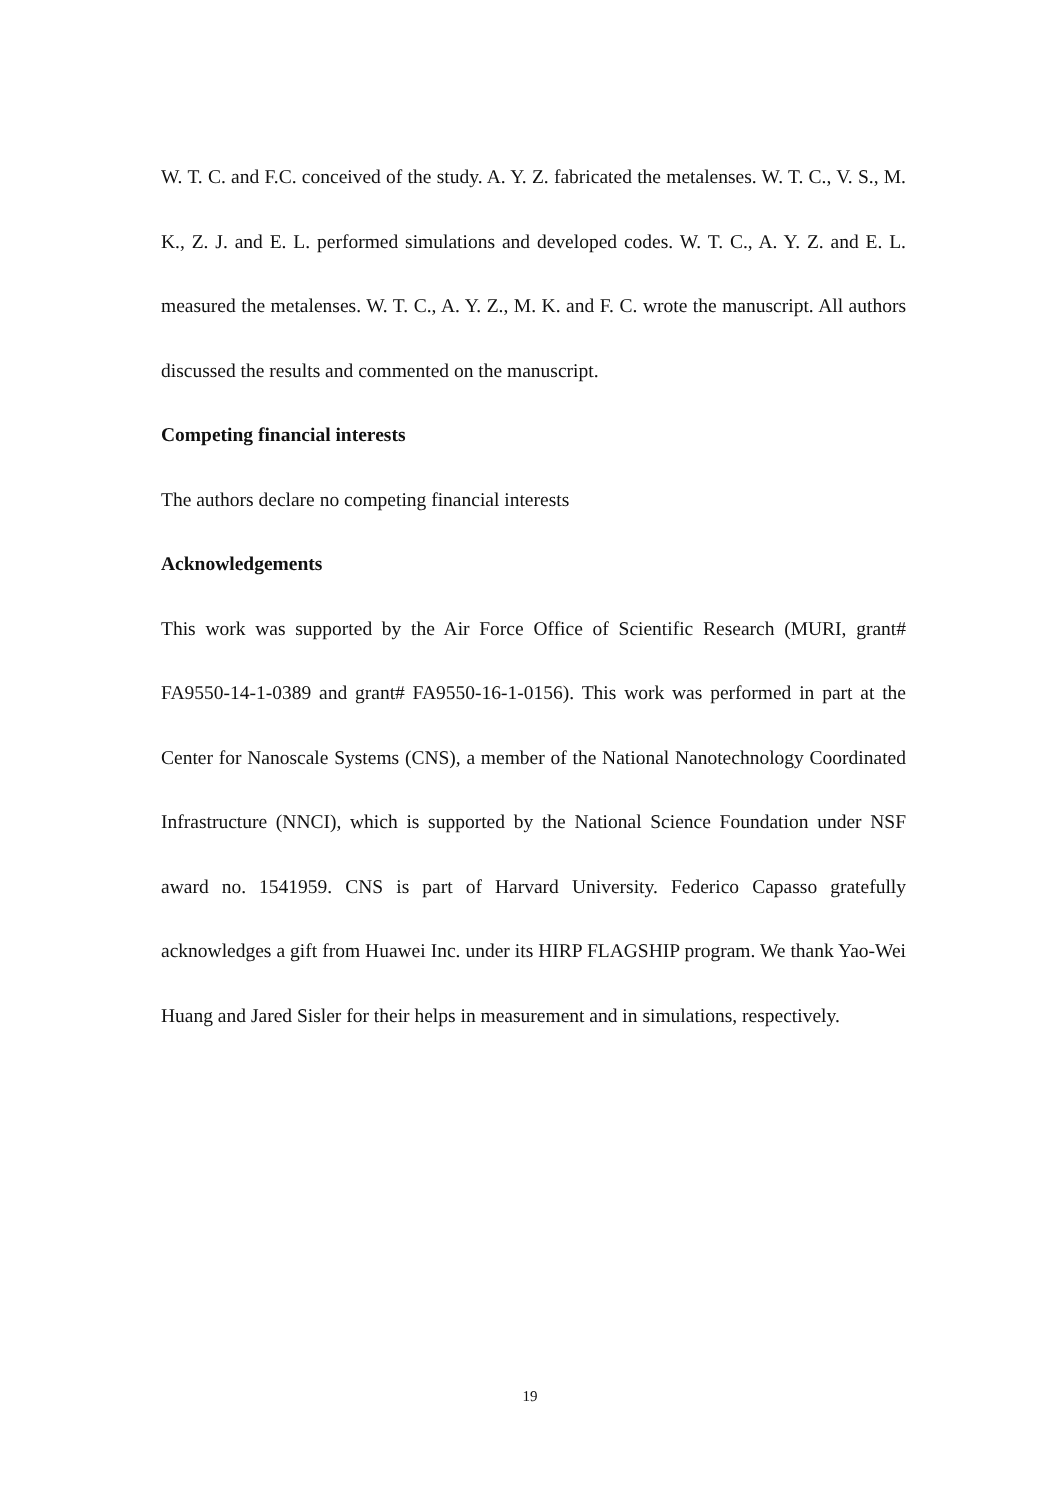W. T. C. and F.C. conceived of the study. A. Y. Z. fabricated the metalenses. W. T. C., V. S., M. K., Z. J. and E. L. performed simulations and developed codes. W. T. C., A. Y. Z. and E. L. measured the metalenses. W. T. C., A. Y. Z., M. K. and F. C. wrote the manuscript. All authors discussed the results and commented on the manuscript.
Competing financial interests
The authors declare no competing financial interests
Acknowledgements
This work was supported by the Air Force Office of Scientific Research (MURI, grant# FA9550-14-1-0389 and grant# FA9550-16-1-0156). This work was performed in part at the Center for Nanoscale Systems (CNS), a member of the National Nanotechnology Coordinated Infrastructure (NNCI), which is supported by the National Science Foundation under NSF award no. 1541959. CNS is part of Harvard University. Federico Capasso gratefully acknowledges a gift from Huawei Inc. under its HIRP FLAGSHIP program. We thank Yao-Wei Huang and Jared Sisler for their helps in measurement and in simulations, respectively.
19